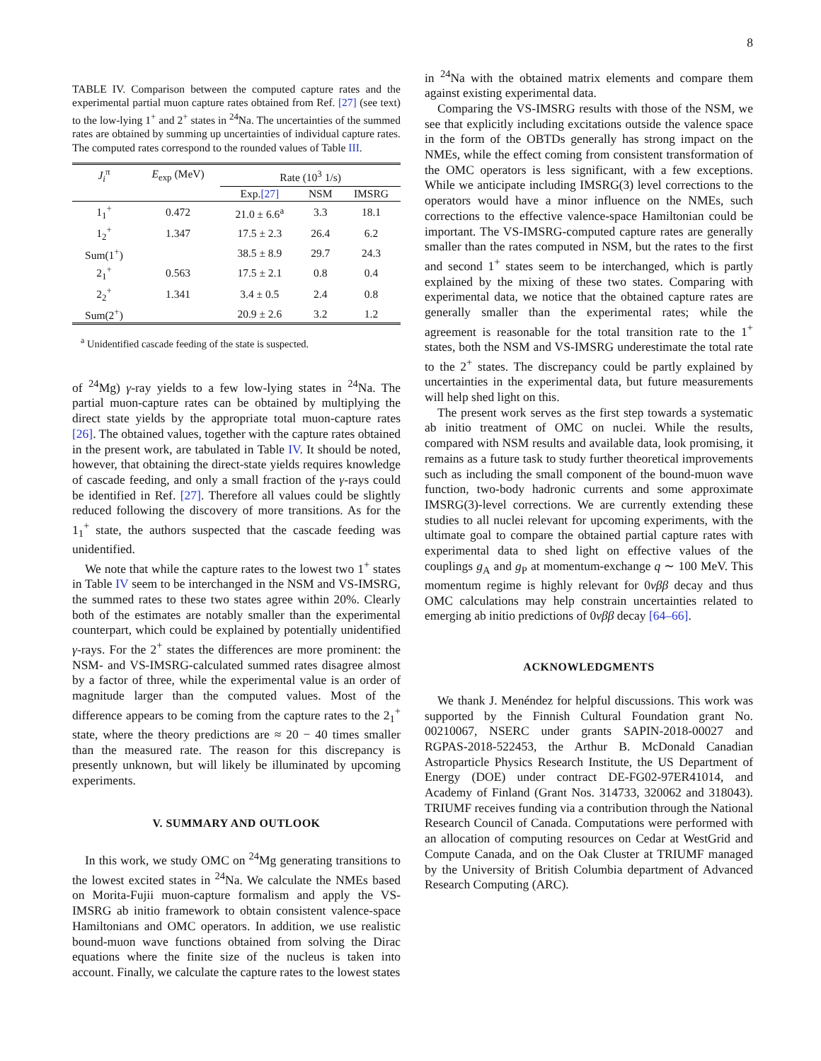8
TABLE IV. Comparison between the computed capture rates and the experimental partial muon capture rates obtained from Ref. [27] (see text) to the low-lying 1<sup>+</sup> and 2<sup>+</sup> states in <sup>24</sup>Na. The uncertainties of the summed rates are obtained by summing up uncertainties of individual capture rates. The computed rates correspond to the rounded values of Table III.
| J<sub>i</sub><sup>π</sup> | E<sub>exp</sub> (MeV) | Rate (10<sup>3</sup> 1/s) | | |
| --- | --- | --- | --- | --- |
| | | Exp. [27] | NSM | IMSRG |
| 1<sub>1</sub><sup>+</sup> | 0.472 | 21.0 ± 6.6<sup>a</sup> | 3.3 | 18.1 |
| 1<sub>2</sub><sup>+</sup> | 1.347 | 17.5 ± 2.3 | 26.4 | 6.2 |
| Sum(1<sup>+</sup>) | | 38.5 ± 8.9 | 29.7 | 24.3 |
| 2<sub>1</sub><sup>+</sup> | 0.563 | 17.5 ± 2.1 | 0.8 | 0.4 |
| 2<sub>2</sub><sup>+</sup> | 1.341 | 3.4 ± 0.5 | 2.4 | 0.8 |
| Sum(2<sup>+</sup>) | | 20.9 ± 2.6 | 3.2 | 1.2 |
<sup>a</sup> Unidentified cascade feeding of the state is suspected.
of <sup>24</sup>Mg) γ-ray yields to a few low-lying states in <sup>24</sup>Na. The partial muon-capture rates can be obtained by multiplying the direct state yields by the appropriate total muon-capture rates [26]. The obtained values, together with the capture rates obtained in the present work, are tabulated in Table IV. It should be noted, however, that obtaining the direct-state yields requires knowledge of cascade feeding, and only a small fraction of the γ-rays could be identified in Ref. [27]. Therefore all values could be slightly reduced following the discovery of more transitions. As for the 1<sub>1</sub><sup>+</sup> state, the authors suspected that the cascade feeding was unidentified.
We note that while the capture rates to the lowest two 1<sup>+</sup> states in Table IV seem to be interchanged in the NSM and VS-IMSRG, the summed rates to these two states agree within 20%. Clearly both of the estimates are notably smaller than the experimental counterpart, which could be explained by potentially unidentified γ-rays. For the 2<sup>+</sup> states the differences are more prominent: the NSM- and VS-IMSRG-calculated summed rates disagree almost by a factor of three, while the experimental value is an order of magnitude larger than the computed values. Most of the difference appears to be coming from the capture rates to the 2<sub>1</sub><sup>+</sup> state, where the theory predictions are ≈ 20 − 40 times smaller than the measured rate. The reason for this discrepancy is presently unknown, but will likely be illuminated by upcoming experiments.
V. SUMMARY AND OUTLOOK
In this work, we study OMC on <sup>24</sup>Mg generating transitions to the lowest excited states in <sup>24</sup>Na. We calculate the NMEs based on Morita-Fujii muon-capture formalism and apply the VS-IMSRG ab initio framework to obtain consistent valence-space Hamiltonians and OMC operators. In addition, we use realistic bound-muon wave functions obtained from solving the Dirac equations where the finite size of the nucleus is taken into account. Finally, we calculate the capture rates to the lowest states
in <sup>24</sup>Na with the obtained matrix elements and compare them against existing experimental data.
Comparing the VS-IMSRG results with those of the NSM, we see that explicitly including excitations outside the valence space in the form of the OBTDs generally has strong impact on the NMEs, while the effect coming from consistent transformation of the OMC operators is less significant, with a few exceptions. While we anticipate including IMSRG(3) level corrections to the operators would have a minor influence on the NMEs, such corrections to the effective valence-space Hamiltonian could be important. The VS-IMSRG-computed capture rates are generally smaller than the rates computed in NSM, but the rates to the first and second 1<sup>+</sup> states seem to be interchanged, which is partly explained by the mixing of these two states. Comparing with experimental data, we notice that the obtained capture rates are generally smaller than the experimental rates; while the agreement is reasonable for the total transition rate to the 1<sup>+</sup> states, both the NSM and VS-IMSRG underestimate the total rate to the 2<sup>+</sup> states. The discrepancy could be partly explained by uncertainties in the experimental data, but future measurements will help shed light on this.
The present work serves as the first step towards a systematic ab initio treatment of OMC on nuclei. While the results, compared with NSM results and available data, look promising, it remains as a future task to study further theoretical improvements such as including the small component of the bound-muon wave function, two-body hadronic currents and some approximate IMSRG(3)-level corrections. We are currently extending these studies to all nuclei relevant for upcoming experiments, with the ultimate goal to compare the obtained partial capture rates with experimental data to shed light on effective values of the couplings g<sub>A</sub> and g<sub>P</sub> at momentum-exchange q ∼ 100 MeV. This momentum regime is highly relevant for 0νββ decay and thus OMC calculations may help constrain uncertainties related to emerging ab initio predictions of 0νββ decay [64–66].
ACKNOWLEDGMENTS
We thank J. Menéndez for helpful discussions. This work was supported by the Finnish Cultural Foundation grant No. 00210067, NSERC under grants SAPIN-2018-00027 and RGPAS-2018-522453, the Arthur B. McDonald Canadian Astroparticle Physics Research Institute, the US Department of Energy (DOE) under contract DE-FG02-97ER41014, and Academy of Finland (Grant Nos. 314733, 320062 and 318043). TRIUMF receives funding via a contribution through the National Research Council of Canada. Computations were performed with an allocation of computing resources on Cedar at WestGrid and Compute Canada, and on the Oak Cluster at TRIUMF managed by the University of British Columbia department of Advanced Research Computing (ARC).